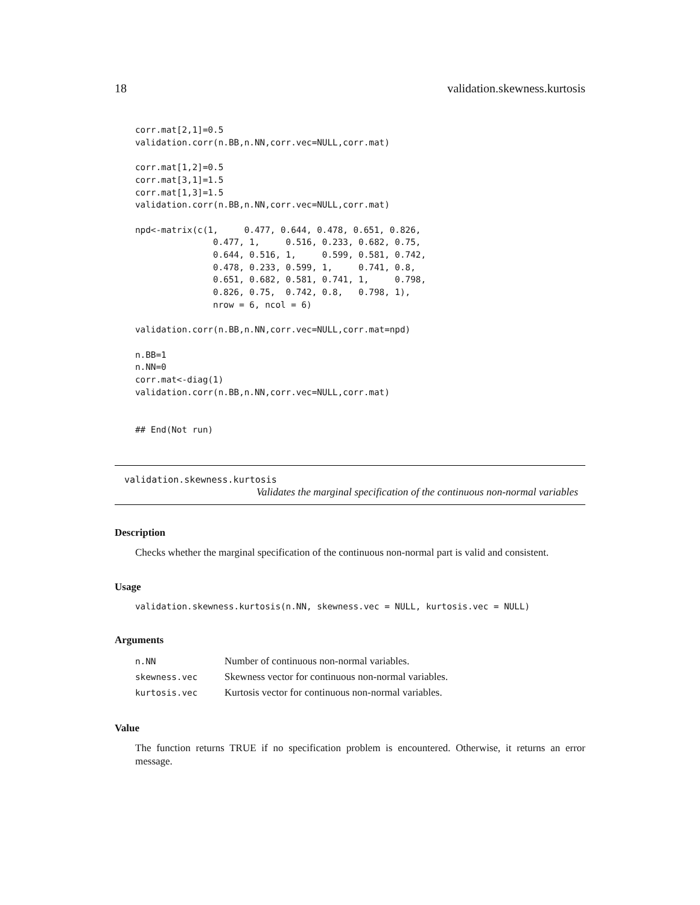18 validation.skewness.kurtosis
corr.mat[2,1]=0.5
validation.corr(n.BB,n.NN,corr.vec=NULL,corr.mat)

corr.mat[1,2]=0.5
corr.mat[3,1]=1.5
corr.mat[1,3]=1.5
validation.corr(n.BB,n.NN,corr.vec=NULL,corr.mat)

npd<-matrix(c(1,     0.477, 0.644, 0.478, 0.651, 0.826,
               0.477, 1,     0.516, 0.233, 0.682, 0.75,
               0.644, 0.516, 1,     0.599, 0.581, 0.742,
               0.478, 0.233, 0.599, 1,     0.741, 0.8,
               0.651, 0.682, 0.581, 0.741, 1,     0.798,
               0.826, 0.75,  0.742, 0.8,   0.798, 1),
               nrow = 6, ncol = 6)

validation.corr(n.BB,n.NN,corr.vec=NULL,corr.mat=npd)

n.BB=1
n.NN=0
corr.mat<-diag(1)
validation.corr(n.BB,n.NN,corr.vec=NULL,corr.mat)


## End(Not run)
validation.skewness.kurtosis
Validates the marginal specification of the continuous non-normal variables
Description
Checks whether the marginal specification of the continuous non-normal part is valid and consistent.
Usage
validation.skewness.kurtosis(n.NN, skewness.vec = NULL, kurtosis.vec = NULL)
Arguments
| n.NN | Number of continuous non-normal variables. |
| skewness.vec | Skewness vector for continuous non-normal variables. |
| kurtosis.vec | Kurtosis vector for continuous non-normal variables. |
Value
The function returns TRUE if no specification problem is encountered. Otherwise, it returns an error message.